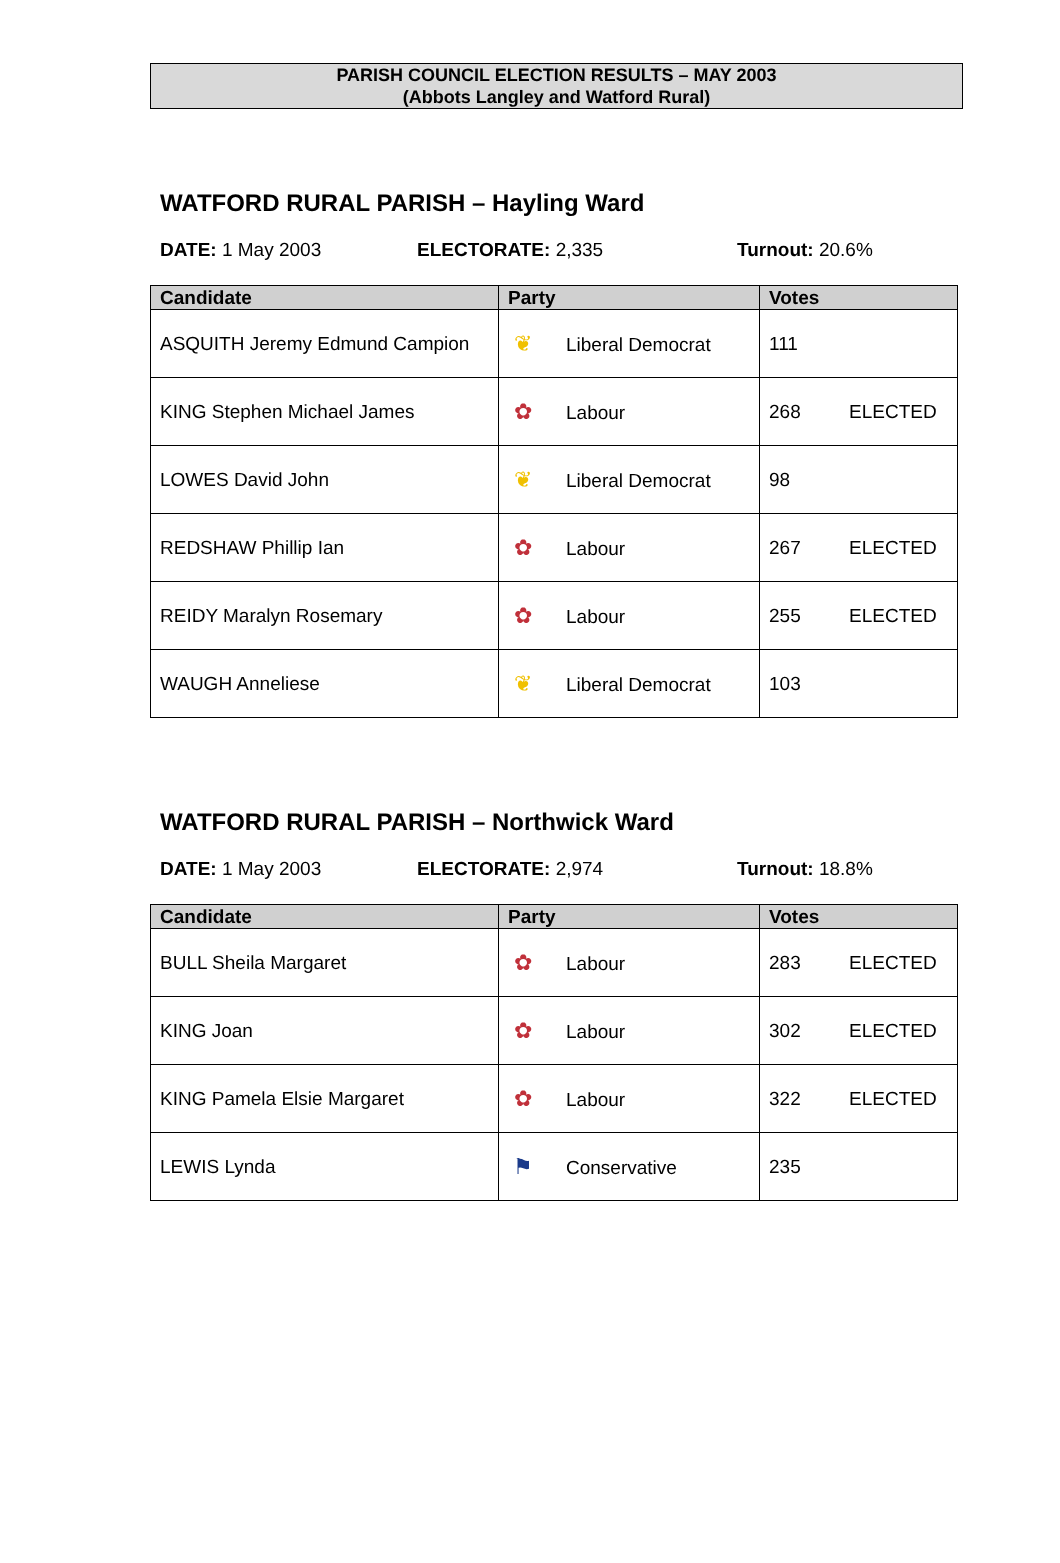PARISH COUNCIL ELECTION RESULTS – MAY 2003
(Abbots Langley and Watford Rural)
WATFORD RURAL PARISH – Hayling Ward
DATE: 1 May 2003 ELECTORATE: 2,335 Turnout: 20.6%
| Candidate | Party | Votes |
| --- | --- | --- |
| ASQUITH Jeremy Edmund Campion | ❦ Liberal Democrat | 111 |
| KING Stephen Michael James | ✿ Labour | 268 ELECTED |
| LOWES David John | ❦ Liberal Democrat | 98 |
| REDSHAW Phillip Ian | ✿ Labour | 267 ELECTED |
| REIDY Maralyn Rosemary | ✿ Labour | 255 ELECTED |
| WAUGH Anneliese | ❦ Liberal Democrat | 103 |
WATFORD RURAL PARISH – Northwick Ward
DATE: 1 May 2003 ELECTORATE: 2,974 Turnout: 18.8%
| Candidate | Party | Votes |
| --- | --- | --- |
| BULL Sheila Margaret | ✿ Labour | 283 ELECTED |
| KING Joan | ✿ Labour | 302 ELECTED |
| KING Pamela Elsie Margaret | ✿ Labour | 322 ELECTED |
| LEWIS Lynda | ⚑ Conservative | 235 |